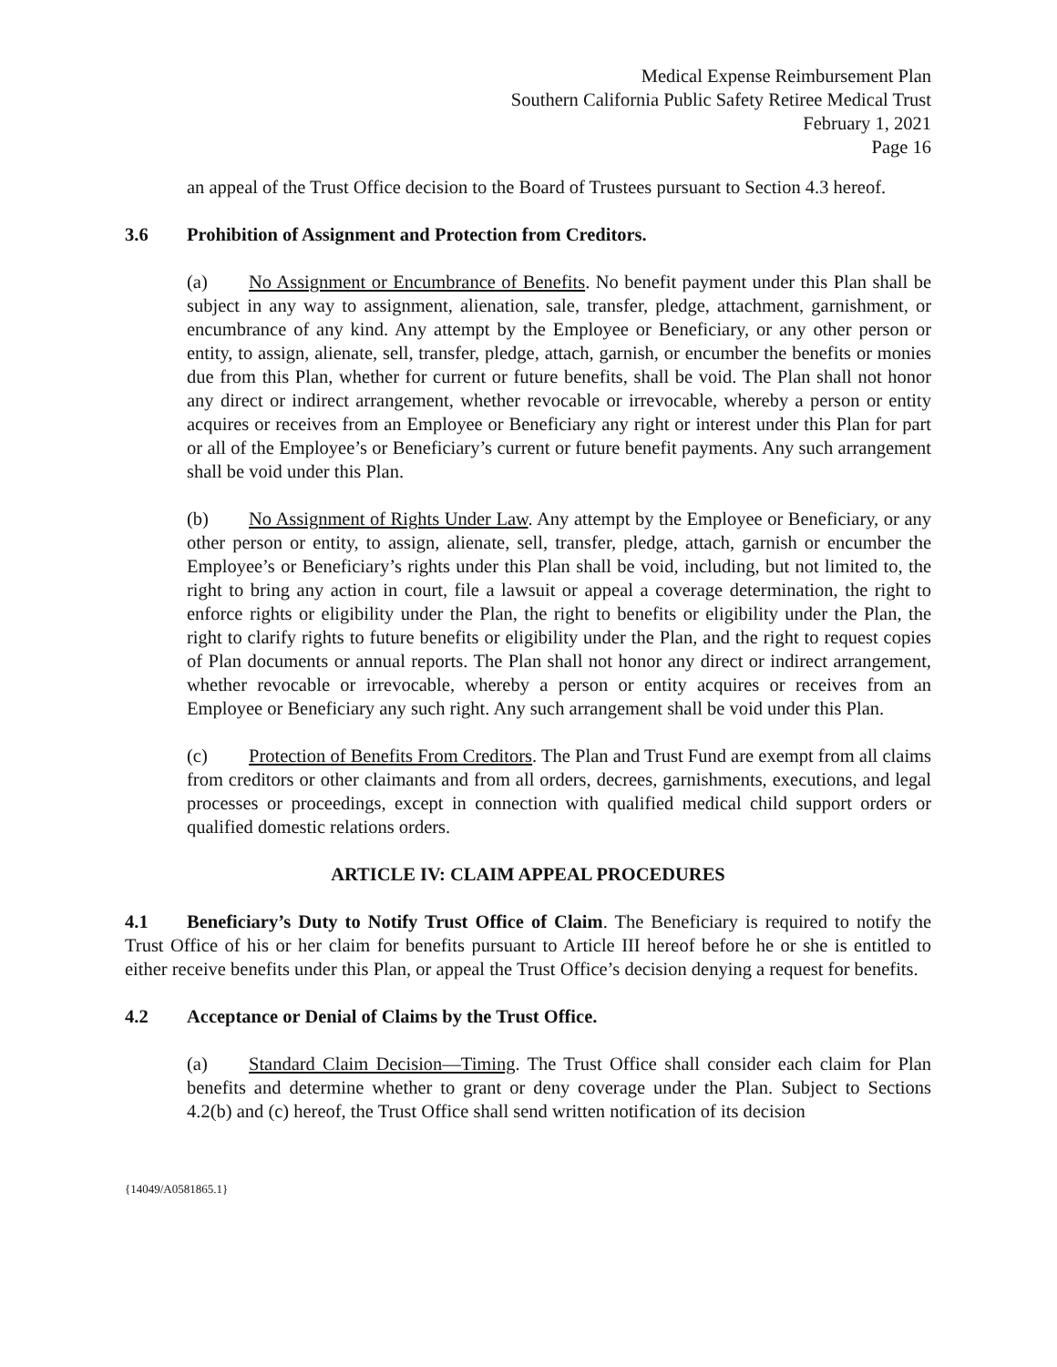Medical Expense Reimbursement Plan
Southern California Public Safety Retiree Medical Trust
February 1, 2021
Page 16
an appeal of the Trust Office decision to the Board of Trustees pursuant to Section 4.3 hereof.
3.6 Prohibition of Assignment and Protection from Creditors.
(a) No Assignment or Encumbrance of Benefits. No benefit payment under this Plan shall be subject in any way to assignment, alienation, sale, transfer, pledge, attachment, garnishment, or encumbrance of any kind. Any attempt by the Employee or Beneficiary, or any other person or entity, to assign, alienate, sell, transfer, pledge, attach, garnish, or encumber the benefits or monies due from this Plan, whether for current or future benefits, shall be void. The Plan shall not honor any direct or indirect arrangement, whether revocable or irrevocable, whereby a person or entity acquires or receives from an Employee or Beneficiary any right or interest under this Plan for part or all of the Employee’s or Beneficiary’s current or future benefit payments. Any such arrangement shall be void under this Plan.
(b) No Assignment of Rights Under Law. Any attempt by the Employee or Beneficiary, or any other person or entity, to assign, alienate, sell, transfer, pledge, attach, garnish or encumber the Employee’s or Beneficiary’s rights under this Plan shall be void, including, but not limited to, the right to bring any action in court, file a lawsuit or appeal a coverage determination, the right to enforce rights or eligibility under the Plan, the right to benefits or eligibility under the Plan, the right to clarify rights to future benefits or eligibility under the Plan, and the right to request copies of Plan documents or annual reports. The Plan shall not honor any direct or indirect arrangement, whether revocable or irrevocable, whereby a person or entity acquires or receives from an Employee or Beneficiary any such right. Any such arrangement shall be void under this Plan.
(c) Protection of Benefits From Creditors. The Plan and Trust Fund are exempt from all claims from creditors or other claimants and from all orders, decrees, garnishments, executions, and legal processes or proceedings, except in connection with qualified medical child support orders or qualified domestic relations orders.
ARTICLE IV: CLAIM APPEAL PROCEDURES
4.1 Beneficiary’s Duty to Notify Trust Office of Claim. The Beneficiary is required to notify the Trust Office of his or her claim for benefits pursuant to Article III hereof before he or she is entitled to either receive benefits under this Plan, or appeal the Trust Office’s decision denying a request for benefits.
4.2 Acceptance or Denial of Claims by the Trust Office.
(a) Standard Claim Decision—Timing. The Trust Office shall consider each claim for Plan benefits and determine whether to grant or deny coverage under the Plan. Subject to Sections 4.2(b) and (c) hereof, the Trust Office shall send written notification of its decision
{14049/A0581865.1}